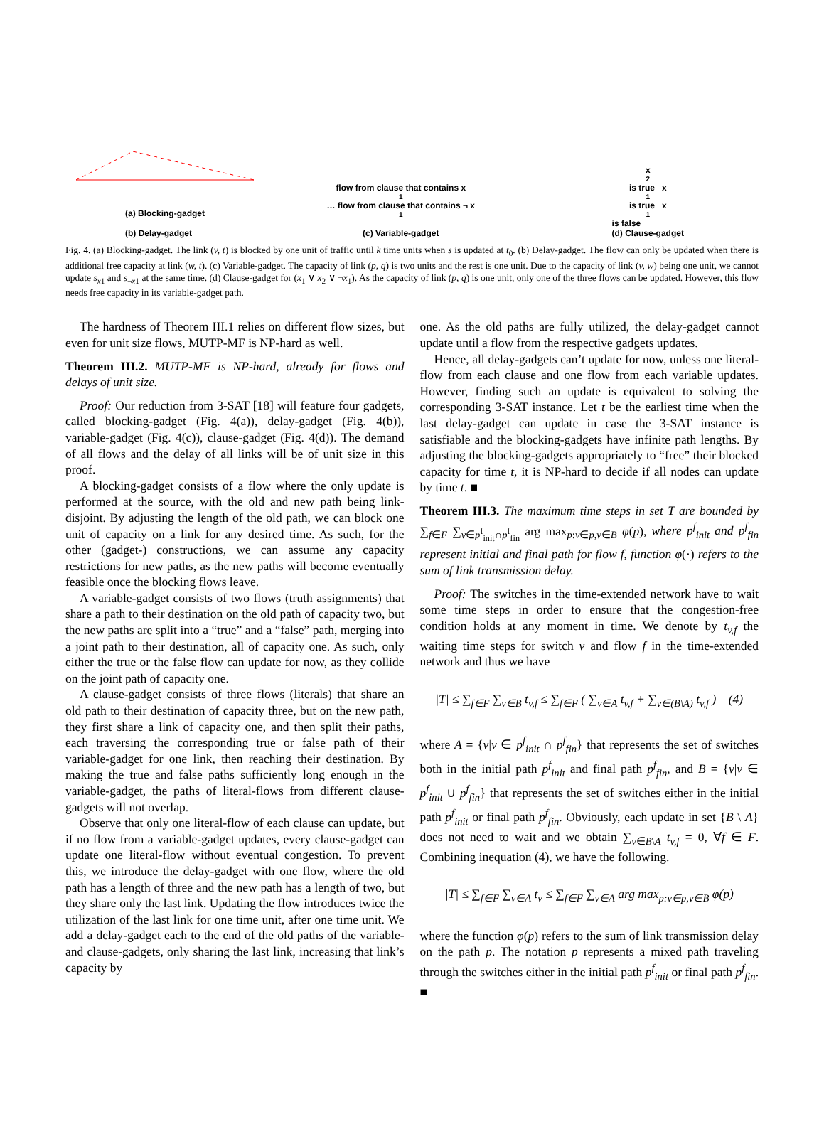(a) Blocking-gadget
(b) Delay-gadget
flow from clause that contains x<sub>1</sub> … flow from clause that contains ¬ x<sub>1</sub>
(c) Variable-gadget
x<sub>2</sub> is true x<sub>1</sub> is true x<sub>1</sub> is false
(d) Clause-gadget
Fig. 4. (a) Blocking-gadget. The link (v, t) is blocked by one unit of traffic until k time units when s is updated at t<sub>0</sub>. (b) Delay-gadget. The flow can only be updated when there is additional free capacity at link (w, t). (c) Variable-gadget. The capacity of link (p, q) is two units and the rest is one unit. Due to the capacity of link (v, w) being one unit, we cannot update s<sub>x1</sub> and s<sub>¬x1</sub> at the same time. (d) Clause-gadget for (x<sub>1</sub> ∨ x<sub>2</sub> ∨ ¬x<sub>1</sub>). As the capacity of link (p, q) is one unit, only one of the three flows can be updated. However, this flow needs free capacity in its variable-gadget path.
The hardness of Theorem III.1 relies on different flow sizes, but even for unit size flows, MUTP-MF is NP-hard as well.
Theorem III.2. MUTP-MF is NP-hard, already for flows and delays of unit size.
Proof: Our reduction from 3-SAT [18] will feature four gadgets, called blocking-gadget (Fig. 4(a)), delay-gadget (Fig. 4(b)), variable-gadget (Fig. 4(c)), clause-gadget (Fig. 4(d)). The demand of all flows and the delay of all links will be of unit size in this proof.
A blocking-gadget consists of a flow where the only update is performed at the source, with the old and new path being link-disjoint. By adjusting the length of the old path, we can block one unit of capacity on a link for any desired time. As such, for the other (gadget-) constructions, we can assume any capacity restrictions for new paths, as the new paths will become eventually feasible once the blocking flows leave.
A variable-gadget consists of two flows (truth assignments) that share a path to their destination on the old path of capacity two, but the new paths are split into a “true” and a “false” path, merging into a joint path to their destination, all of capacity one. As such, only either the true or the false flow can update for now, as they collide on the joint path of capacity one.
A clause-gadget consists of three flows (literals) that share an old path to their destination of capacity three, but on the new path, they first share a link of capacity one, and then split their paths, each traversing the corresponding true or false path of their variable-gadget for one link, then reaching their destination. By making the true and false paths sufficiently long enough in the variable-gadget, the paths of literal-flows from different clause-gadgets will not overlap.
Observe that only one literal-flow of each clause can update, but if no flow from a variable-gadget updates, every clause-gadget can update one literal-flow without eventual congestion. To prevent this, we introduce the delay-gadget with one flow, where the old path has a length of three and the new path has a length of two, but they share only the last link. Updating the flow introduces twice the utilization of the last link for one time unit, after one time unit. We add a delay-gadget each to the end of the old paths of the variable- and clause-gadgets, only sharing the last link, increasing that link’s capacity by
one. As the old paths are fully utilized, the delay-gadget cannot update until a flow from the respective gadgets updates.
Hence, all delay-gadgets can’t update for now, unless one literal-flow from each clause and one flow from each variable updates. However, finding such an update is equivalent to solving the corresponding 3-SAT instance. Let t be the earliest time when the last delay-gadget can update in case the 3-SAT instance is satisfiable and the blocking-gadgets have infinite path lengths. By adjusting the blocking-gadgets appropriately to “free” their blocked capacity for time t, it is NP-hard to decide if all nodes can update by time t. ■
Theorem III.3. The maximum time steps in set T are bounded by ∑<sub>f∈F</sub> ∑<sub>v∈p<sup>f</sup><sub>init</sub>∩p<sup>f</sup><sub>fin</sub></sub> arg max<sub>p:v∈p,v∈B</sub> φ(p), where p<sup>f</sup><sub>init</sub> and p<sup>f</sup><sub>fin</sub> represent initial and final path for flow f, function φ(·) refers to the sum of link transmission delay.
Proof: The switches in the time-extended network have to wait some time steps in order to ensure that the congestion-free condition holds at any moment in time. We denote by t<sub>v,f</sub> the waiting time steps for switch v and flow f in the time-extended network and thus we have
|T| ≤ ∑<sub>f∈F</sub> ∑<sub>v∈B</sub> t<sub>v,f</sub> ≤ ∑<sub>f∈F</sub> ( ∑<sub>v∈A</sub> t<sub>v,f</sub> + ∑<sub>v∈(B\A)</sub> t<sub>v,f</sub> ) (4)
where A = {v|v ∈ p<sup>f</sup><sub>init</sub> ∩ p<sup>f</sup><sub>fin</sub>} that represents the set of switches both in the initial path p<sup>f</sup><sub>init</sub> and final path p<sup>f</sup><sub>fin</sub>, and B = {v|v ∈ p<sup>f</sup><sub>init</sub> ∪ p<sup>f</sup><sub>fin</sub>} that represents the set of switches either in the initial path p<sup>f</sup><sub>init</sub> or final path p<sup>f</sup><sub>fin</sub>. Obviously, each update in set {B \ A} does not need to wait and we obtain ∑<sub>v∈B\A</sub> t<sub>v,f</sub> = 0, ∀f ∈ F. Combining inequation (4), we have the following.
|T| ≤ ∑<sub>f∈F</sub> ∑<sub>v∈A</sub> t<sub>v</sub> ≤ ∑<sub>f∈F</sub> ∑<sub>v∈A</sub> arg max<sub>p:v∈p,v∈B</sub> φ(p)
where the function φ(p) refers to the sum of link transmission delay on the path p. The notation p represents a mixed path traveling through the switches either in the initial path p<sup>f</sup><sub>init</sub> or final path p<sup>f</sup><sub>fin</sub>. ■